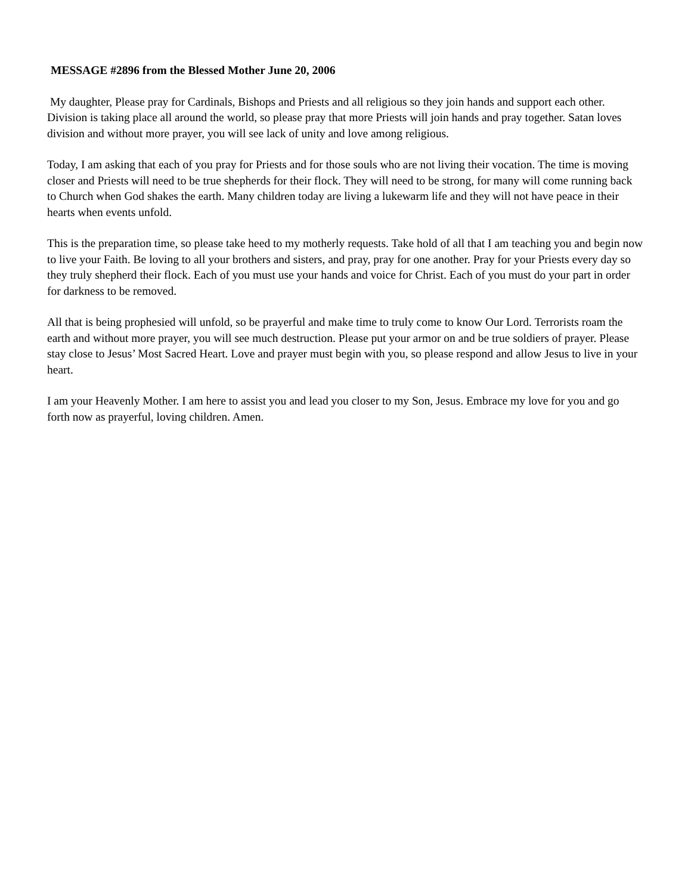MESSAGE #2896 from the Blessed Mother June 20, 2006
My daughter, Please pray for Cardinals, Bishops and Priests and all religious so they join hands and support each other. Division is taking place all around the world, so please pray that more Priests will join hands and pray together. Satan loves division and without more prayer, you will see lack of unity and love among religious.
Today, I am asking that each of you pray for Priests and for those souls who are not living their vocation. The time is moving closer and Priests will need to be true shepherds for their flock. They will need to be strong, for many will come running back to Church when God shakes the earth. Many children today are living a lukewarm life and they will not have peace in their hearts when events unfold.
This is the preparation time, so please take heed to my motherly requests. Take hold of all that I am teaching you and begin now to live your Faith. Be loving to all your brothers and sisters, and pray, pray for one another. Pray for your Priests every day so they truly shepherd their flock. Each of you must use your hands and voice for Christ. Each of you must do your part in order for darkness to be removed.
All that is being prophesied will unfold, so be prayerful and make time to truly come to know Our Lord. Terrorists roam the earth and without more prayer, you will see much destruction. Please put your armor on and be true soldiers of prayer. Please stay close to Jesus’ Most Sacred Heart. Love and prayer must begin with you, so please respond and allow Jesus to live in your heart.
I am your Heavenly Mother. I am here to assist you and lead you closer to my Son, Jesus. Embrace my love for you and go forth now as prayerful, loving children. Amen.